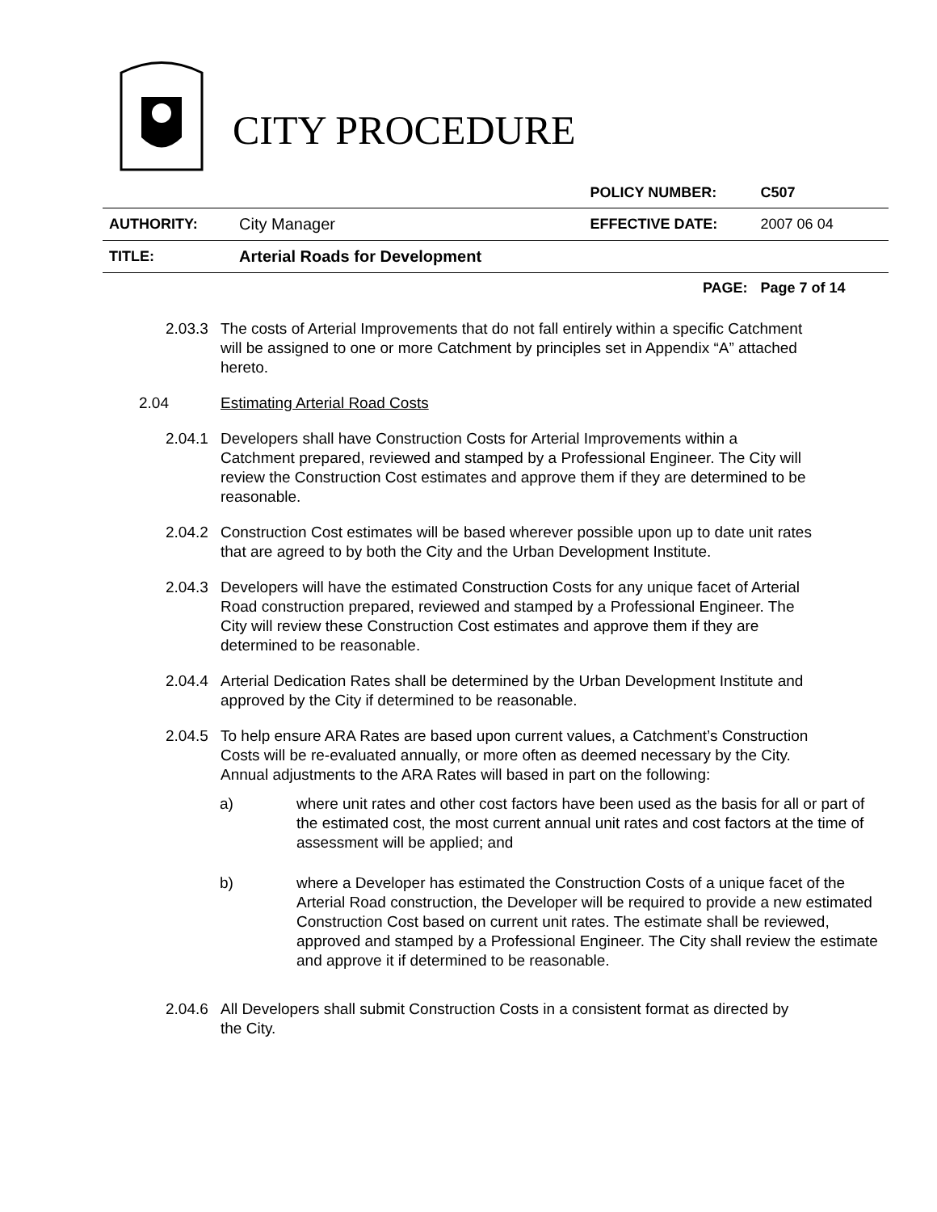CITY PROCEDURE
| | | POLICY NUMBER: | C507 |
| AUTHORITY: | City Manager | EFFECTIVE DATE: | 2007 06 04 |
| TITLE: | Arterial Roads for Development | | |
| | | PAGE: | Page 7 of 14 |
2.03.3
The costs of Arterial Improvements that do not fall entirely within a specific Catchment will be assigned to one or more Catchment by principles set in Appendix “A” attached hereto.
2.04 Estimating Arterial Road Costs
2.04.1
Developers shall have Construction Costs for Arterial Improvements within a Catchment prepared, reviewed and stamped by a Professional Engineer. The City will review the Construction Cost estimates and approve them if they are determined to be reasonable.
2.04.2
Construction Cost estimates will be based wherever possible upon up to date unit rates that are agreed to by both the City and the Urban Development Institute.
2.04.3
Developers will have the estimated Construction Costs for any unique facet of Arterial Road construction prepared, reviewed and stamped by a Professional Engineer. The City will review these Construction Cost estimates and approve them if they are determined to be reasonable.
2.04.4
Arterial Dedication Rates shall be determined by the Urban Development Institute and approved by the City if determined to be reasonable.
2.04.5
To help ensure ARA Rates are based upon current values, a Catchment’s Construction Costs will be re-evaluated annually, or more often as deemed necessary by the City. Annual adjustments to the ARA Rates will based in part on the following:
a) where unit rates and other cost factors have been used as the basis for all or part of the estimated cost, the most current annual unit rates and cost factors at the time of assessment will be applied; and
b) where a Developer has estimated the Construction Costs of a unique facet of the Arterial Road construction, the Developer will be required to provide a new estimated Construction Cost based on current unit rates. The estimate shall be reviewed, approved and stamped by a Professional Engineer. The City shall review the estimate and approve it if determined to be reasonable.
2.04.6
All Developers shall submit Construction Costs in a consistent format as directed by the City.